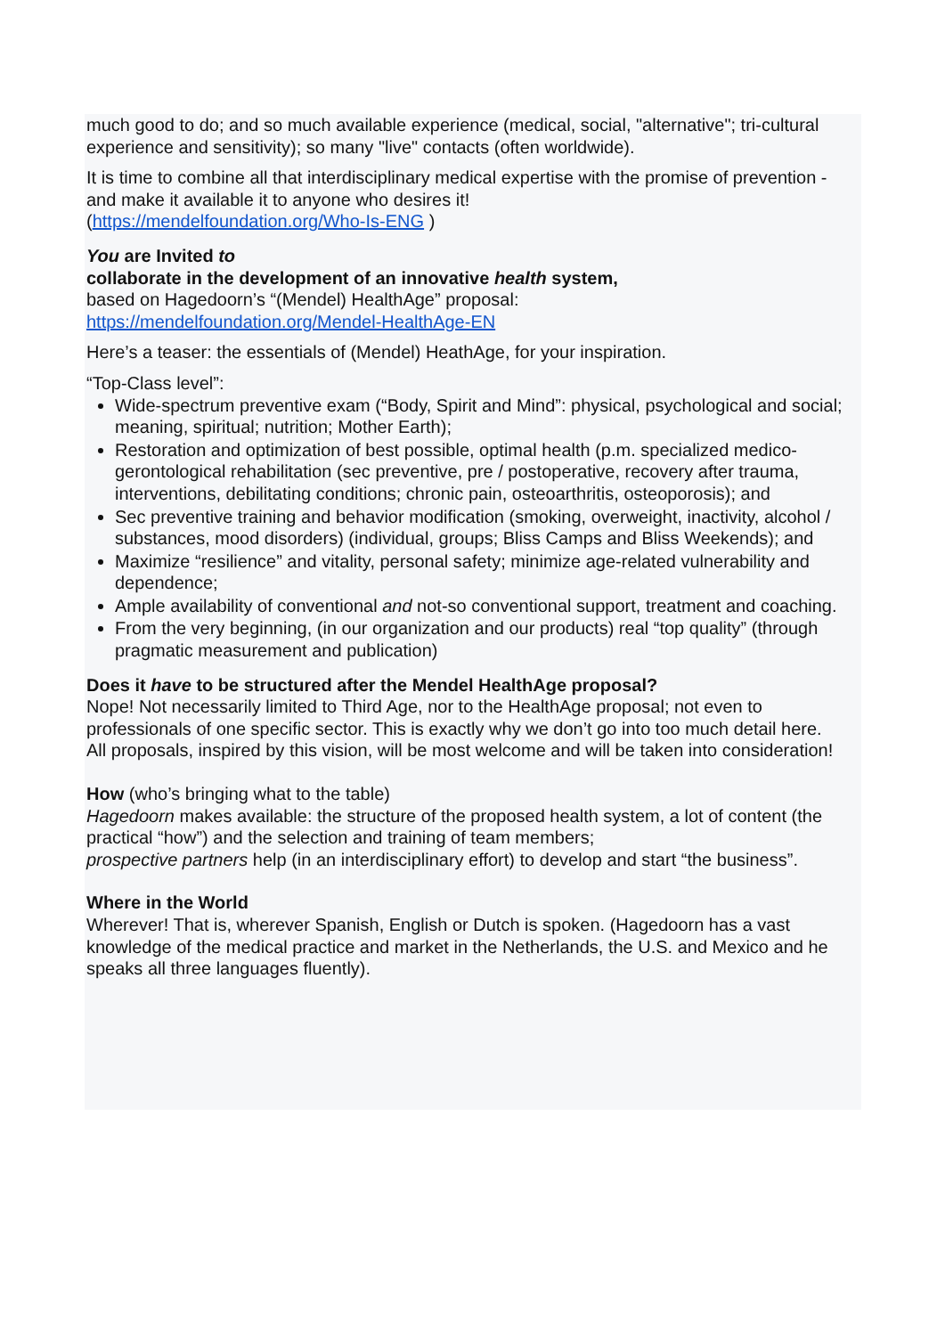much good to do; and so much available experience (medical, social, "alternative"; tri-cultural experience and sensitivity); so many "live" contacts (often worldwide).
It is time to combine all that interdisciplinary medical expertise with the promise of prevention - and make it available it to anyone who desires it!
(https://mendelfoundation.org/Who-Is-ENG )
You are Invited to
collaborate in the development of an innovative health system,
based on Hagedoorn’s “(Mendel) HealthAge” proposal:
https://mendelfoundation.org/Mendel-HealthAge-EN
Here’s a teaser: the essentials of (Mendel) HeathAge, for your inspiration.
“Top-Class level”:
Wide-spectrum preventive exam (“Body, Spirit and Mind”: physical, psychological and social; meaning, spiritual; nutrition; Mother Earth);
Restoration and optimization of best possible, optimal health (p.m. specialized medico-gerontological rehabilitation (sec preventive, pre / postoperative, recovery after trauma, interventions, debilitating conditions; chronic pain, osteoarthritis, osteoporosis); and
Sec preventive training and behavior modification (smoking, overweight, inactivity, alcohol / substances, mood disorders) (individual, groups; Bliss Camps and Bliss Weekends); and
Maximize “resilience” and vitality, personal safety; minimize age-related vulnerability and dependence;
Ample availability of conventional and not-so conventional support, treatment and coaching.
From the very beginning, (in our organization and our products) real “top quality” (through pragmatic measurement and publication)
Does it have to be structured after the Mendel HealthAge proposal?
Nope! Not necessarily limited to Third Age, nor to the HealthAge proposal; not even to professionals of one specific sector. This is exactly why we don’t go into too much detail here.
All proposals, inspired by this vision, will be most welcome and will be taken into consideration!
How (who’s bringing what to the table)
Hagedoorn makes available: the structure of the proposed health system, a lot of content (the practical “how”) and the selection and training of team members;
prospective partners help (in an interdisciplinary effort) to develop and start “the business”.
Where in the World
Wherever! That is, wherever Spanish, English or Dutch is spoken. (Hagedoorn has a vast knowledge of the medical practice and market in the Netherlands, the U.S. and Mexico and he speaks all three languages fluently).